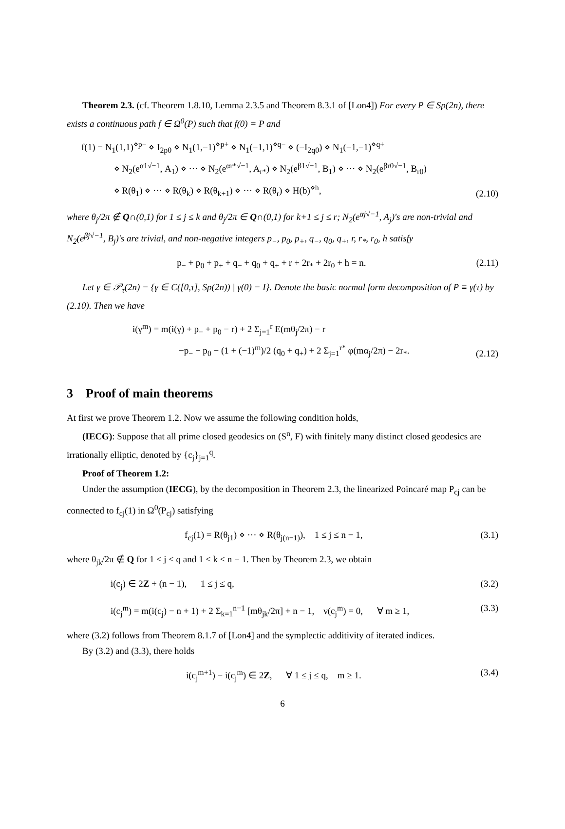Theorem 2.3. (cf. Theorem 1.8.10, Lemma 2.3.5 and Theorem 8.3.1 of [Lon4]) For every P ∈ Sp(2n), there exists a continuous path f ∈ Ω<sup>0</sup>(P) such that f(0) = P and
f(1) = N<sub>1</sub>(1,1)<sup>⋄p−</sup> ⋄ I<sub>2p0</sub> ⋄ N<sub>1</sub>(1,−1)<sup>⋄p+</sup> ⋄ N<sub>1</sub>(−1,1)<sup>⋄q−</sup> ⋄ (−I<sub>2q0</sub>) ⋄ N<sub>1</sub>(−1,−1)<sup>⋄q+</sup>
    ⋄ N<sub>2</sub>(e<sup>α1√−1</sup>, A<sub>1</sub>) ⋄ ··· ⋄ N<sub>2</sub>(e<sup>αr*√−1</sup>, A<sub>r*</sub>) ⋄ N<sub>2</sub>(e<sup>β1√−1</sup>, B<sub>1</sub>) ⋄ ··· ⋄ N<sub>2</sub>(e<sup>βr0√−1</sup>, B<sub>r0</sub>)
    ⋄ R(θ<sub>1</sub>) ⋄ ··· ⋄ R(θ<sub>k</sub>) ⋄ R(θ<sub>k+1</sub>) ⋄ ··· ⋄ R(θ<sub>r</sub>) ⋄ H(b)<sup>⋄h</sup>,
(2.10)
where θ<sub>j</sub>/2π ∉ Q∩(0,1) for 1 ≤ j ≤ k and θ<sub>j</sub>/2π ∈ Q∩(0,1) for k+1 ≤ j ≤ r; N<sub>2</sub>(e<sup>αj√−1</sup>, A<sub>j</sub>)'s are non-trivial and N<sub>2</sub>(e<sup>βj√−1</sup>, B<sub>j</sub>)'s are trivial, and non-negative integers p<sub>−</sub>, p<sub>0</sub>, p<sub>+</sub>, q<sub>−</sub>, q<sub>0</sub>, q<sub>+</sub>, r, r<sub>*</sub>, r<sub>0</sub>, h satisfy
p<sub>−</sub> + p<sub>0</sub> + p<sub>+</sub> + q<sub>−</sub> + q<sub>0</sub> + q<sub>+</sub> + r + 2r<sub>*</sub> + 2r<sub>0</sub> + h = n. (2.11)
Let γ ∈ 𝒫<sub>τ</sub>(2n) = {γ ∈ C([0,τ], Sp(2n)) | γ(0) = I}. Denote the basic normal form decomposition of P ≡ γ(τ) by (2.10). Then we have
i(γ<sup>m</sup>) = m(i(γ) + p<sub>−</sub> + p<sub>0</sub> − r) + 2 Σ<sub>j=1</sub><sup>r</sup> E(mθ<sub>j</sub>/2π) − r
     −p<sub>−</sub> − p<sub>0</sub> − (1 + (−1)<sup>m</sup>)/2 (q<sub>0</sub> + q<sub>+</sub>) + 2 Σ<sub>j=1</sub><sup>r*</sup> φ(mα<sub>j</sub>/2π) − 2r<sub>*</sub>.
(2.12)
3 Proof of main theorems
At first we prove Theorem 1.2. Now we assume the following condition holds,
(IECG): Suppose that all prime closed geodesics on (S<sup>n</sup>, F) with finitely many distinct closed geodesics are irrationally elliptic, denoted by {c<sub>j</sub>}<sub>j=1</sub><sup>q</sup>.
Proof of Theorem 1.2:
Under the assumption (IECG), by the decomposition in Theorem 2.3, the linearized Poincaré map P<sub>cj</sub> can be connected to f<sub>cj</sub>(1) in Ω<sup>0</sup>(P<sub>cj</sub>) satisfying
f<sub>cj</sub>(1) = R(θ<sub>j1</sub>) ⋄ ··· ⋄ R(θ<sub>j(n−1)</sub>),   1 ≤ j ≤ n − 1, (3.1)
where θ<sub>jk</sub>/2π ∉ Q for 1 ≤ j ≤ q and 1 ≤ k ≤ n − 1. Then by Theorem 2.3, we obtain
i(c<sub>j</sub>) ∈ 2Z + (n − 1),   1 ≤ j ≤ q, (3.2)
i(c<sub>j</sub><sup>m</sup>) = m(i(c<sub>j</sub>) − n + 1) + 2 Σ<sub>k=1</sub><sup>n−1</sup> [mθ<sub>jk</sub>/2π] + n − 1,   ν(c<sub>j</sub><sup>m</sup>) = 0,   ∀ m ≥ 1, (3.3)
where (3.2) follows from Theorem 8.1.7 of [Lon4] and the symplectic additivity of iterated indices.
By (3.2) and (3.3), there holds
i(c<sub>j</sub><sup>m+1</sup>) − i(c<sub>j</sub><sup>m</sup>) ∈ 2Z,   ∀ 1 ≤ j ≤ q,   m ≥ 1. (3.4)
6